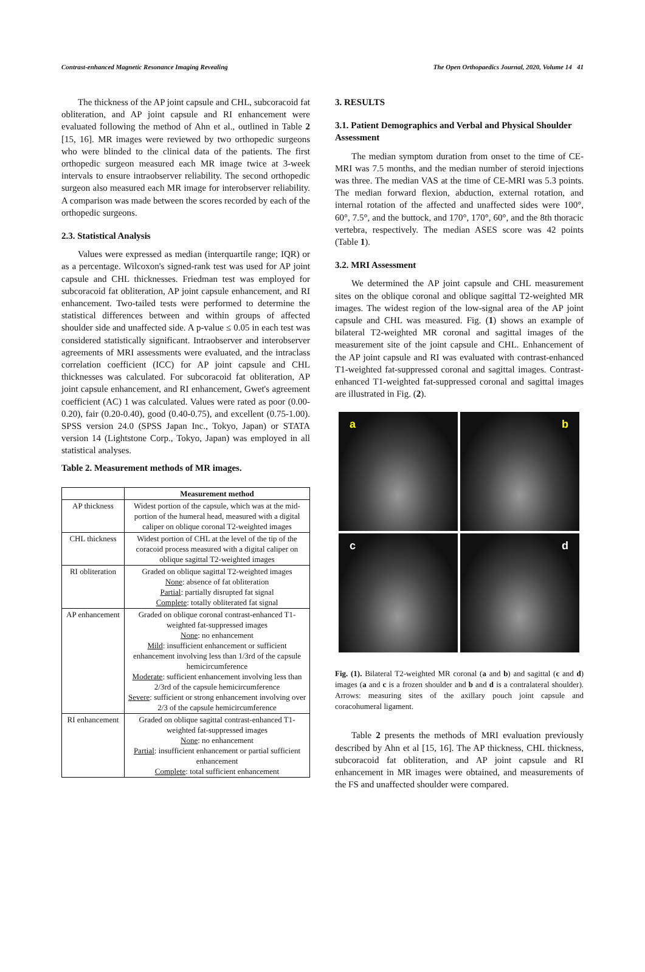Contrast-enhanced Magnetic Resonance Imaging Revealing The Open Orthopaedics Journal, 2020, Volume 14 41
The thickness of the AP joint capsule and CHL, subcoracoid fat obliteration, and AP joint capsule and RI enhancement were evaluated following the method of Ahn et al., outlined in Table 2 [15, 16]. MR images were reviewed by two orthopedic surgeons who were blinded to the clinical data of the patients. The first orthopedic surgeon measured each MR image twice at 3-week intervals to ensure intraobserver reliability. The second orthopedic surgeon also measured each MR image for interobserver reliability. A comparison was made between the scores recorded by each of the orthopedic surgeons.
2.3. Statistical Analysis
Values were expressed as median (interquartile range; IQR) or as a percentage. Wilcoxon's signed-rank test was used for AP joint capsule and CHL thicknesses. Friedman test was employed for subcoracoid fat obliteration, AP joint capsule enhancement, and RI enhancement. Two-tailed tests were performed to determine the statistical differences between and within groups of affected shoulder side and unaffected side. A p-value ≤ 0.05 in each test was considered statistically significant. Intraobserver and interobserver agreements of MRI assessments were evaluated, and the intraclass correlation coefficient (ICC) for AP joint capsule and CHL thicknesses was calculated. For subcoracoid fat obliteration, AP joint capsule enhancement, and RI enhancement, Gwet's agreement coefficient (AC) 1 was calculated. Values were rated as poor (0.00-0.20), fair (0.20-0.40), good (0.40-0.75), and excellent (0.75-1.00). SPSS version 24.0 (SPSS Japan Inc., Tokyo, Japan) or STATA version 14 (Lightstone Corp., Tokyo, Japan) was employed in all statistical analyses.
Table 2. Measurement methods of MR images.
| | Measurement method |
| --- | --- |
| AP thickness | Widest portion of the capsule, which was at the mid-portion of the humeral head, measured with a digital caliper on oblique coronal T2-weighted images |
| CHL thickness | Widest portion of CHL at the level of the tip of the coracoid process measured with a digital caliper on oblique sagittal T2-weighted images |
| RI obliteration | Graded on oblique sagittal T2-weighted images None : absence of fat obliteration Partial : partially disrupted fat signal Complete : totally obliterated fat signal |
| AP enhancement | Graded on oblique coronal contrast-enhanced T1-weighted fat-suppressed images None : no enhancement Mild : insufficient enhancement or sufficient enhancement involving less than 1/3rd of the capsule hemicircumference Moderate : sufficient enhancement involving less than 2/3rd of the capsule hemicircumference Severe : sufficient or strong enhancement involving over 2/3 of the capsule hemicircumference |
| RI enhancement | Graded on oblique sagittal contrast-enhanced T1-weighted fat-suppressed images None : no enhancement Partial : insufficient enhancement or partial sufficient enhancement Complete : total sufficient enhancement |
3. RESULTS
3.1. Patient Demographics and Verbal and Physical Shoulder Assessment
The median symptom duration from onset to the time of CE-MRI was 7.5 months, and the median number of steroid injections was three. The median VAS at the time of CE-MRI was 5.3 points. The median forward flexion, abduction, external rotation, and internal rotation of the affected and unaffected sides were 100°, 60°, 7.5°, and the buttock, and 170°, 170°, 60°, and the 8th thoracic vertebra, respectively. The median ASES score was 42 points (Table 1).
3.2. MRI Assessment
We determined the AP joint capsule and CHL measurement sites on the oblique coronal and oblique sagittal T2-weighted MR images. The widest region of the low-signal area of the AP joint capsule and CHL was measured. Fig. (1) shows an example of bilateral T2-weighted MR coronal and sagittal images of the measurement site of the joint capsule and CHL. Enhancement of the AP joint capsule and RI was evaluated with contrast-enhanced T1-weighted fat-suppressed coronal and sagittal images. Contrast-enhanced T1-weighted fat-suppressed coronal and sagittal images are illustrated in Fig. (2).
a
b
c
d
Fig. (1). Bilateral T2-weighted MR coronal (a and b) and sagittal (c and d) images (a and c is a frozen shoulder and b and d is a contralateral shoulder). Arrows: measuring sites of the axillary pouch joint capsule and coracohumeral ligament.
Table 2 presents the methods of MRI evaluation previously described by Ahn et al [15, 16]. The AP thickness, CHL thickness, subcoracoid fat obliteration, and AP joint capsule and RI enhancement in MR images were obtained, and measurements of the FS and unaffected shoulder were compared.